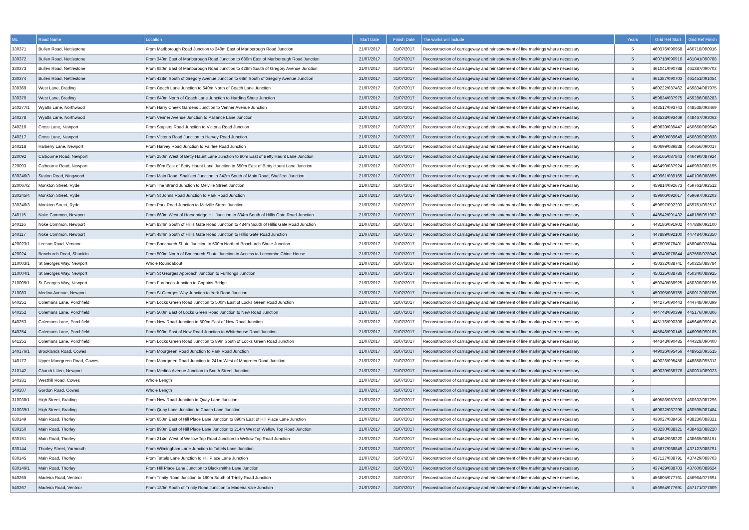| ML | Road Name | Location | Start Date | Finish Date | The works will include | Years | Grid Ref Start | Grid Ref Finish |
| --- | --- | --- | --- | --- | --- | --- | --- | --- |
| 330371 | Bullen Road, Nettlestone | From Marlborough Road Junction to 340m East of Marlborough Road Junction | 21/07/2017 | 31/07/2017 | Reconstruction of carriageway and reinstatement of line markings where necessary | 5 | 460376/090958 | 460718/090916 |
| 330372 | Bullen Road, Nettlestone | From 340m East of Marlborough Road Junction to 680m East of Marlborough Road Junction | 21/07/2017 | 31/07/2017 | Reconstruction of carriageway and reinstatement of line markings where necessary | 5 | 460718/090916 | 461041/090788 |
| 330373 | Bullen Road, Nettlestone | From 680m East of Marlborough Road Junction to 428m South of Gregory Avenue Junction | 21/07/2017 | 31/07/2017 | Reconstruction of carriageway and reinstatement of line markings where necessary | 5 | 461041/090788 | 461387/090703 |
| 330374 | Bullen Road, Nettlestone | From 428m South of Gregory Avenue Junction to 68m South of Gregory Avenue Junction | 21/07/2017 | 31/07/2017 | Reconstruction of carriageway and reinstatement of line markings where necessary | 5 | 461387/090703 | 461451/091054 |
| 330369 | West Lane, Brading | From Coach Lane Junction to 640m North of Coach Lane Junction | 21/07/2017 | 31/07/2017 | Reconstruction of carriageway and reinstatement of line markings where necessary | 5 | 460222/087462 | 459834/087975 |
| 330370 | West Lane, Brading | From 640m North of Coach Lane Junction to Harding Shute Junction | 21/07/2017 | 31/07/2017 | Reconstruction of carriageway and reinstatement of line markings where necessary | 5 | 459834/087975 | 459286/088283 |
| 140277/1 | Wyatts Lane, Northwood | From Harry Cheek Gardens Junction to Venner Avenue Junction | 21/07/2017 | 31/07/2017 | Reconstruction of carriageway and reinstatement of line markings where necessary | 5 | 448517/093743 | 448538/093469 |
| 140278 | Wyatts Lane, Northwood | From Venner Avenue Junction to Pallance Lane Junction | 21/07/2017 | 31/07/2017 | Reconstruction of carriageway and reinstatement of line markings where necessary | 5 | 448538/093469 | 448467/093063 |
| 240216 | Cross Lane, Newport | From Staplers Road Junction to Victoria Road Junction | 21/07/2017 | 31/07/2017 | Reconstruction of carriageway and reinstatement of line markings where necessary | 5 | 450639/089447 | 450660/089649 |
| 240217 | Cross Lane, Newport | From Victoria Road Junction to Harvey Road Junction | 21/07/2017 | 31/07/2017 | Reconstruction of carriageway and reinstatement of line markings where necessary | 5 | 450660/089649 | 450699/089838 |
| 240218 | Halberry Lane, Newport | From Harvey Road Junction to Fairlee Road Junction | 21/07/2017 | 31/07/2017 | Reconstruction of carriageway and reinstatement of line markings where necessary | 5 | 450699/089838 | 450656/090017 |
| 220092 | Calbourne Road, Newport | From 250m West of Betty Haunt Lane Junction to 80m East of Betty Haunt Lane Junction | 21/07/2017 | 31/07/2017 | Reconstruction of carriageway and reinstatement of line markings where necessary | 5 | 446165/087843 | 446490/087924 |
| 220093 | Calbourne Road, Newport | From 80m East of Betty Haunt Lane Junction to 650m East of Betty Haunt Lane Junction | 21/07/2017 | 31/07/2017 | Reconstruction of carriageway and reinstatement of line markings where necessary | 5 | 446490/087924 | 446983/088195 |
| 630246/3 | Station Road, Ningwood | From Main Road, Shalfleet Junction to 342m South of Main Road, Shalfleet Junction | 21/07/2017 | 31/07/2017 | Reconstruction of carriageway and reinstatement of line markings where necessary | 5 | 439961/089165 | 440106/088855 |
| 320067/2 | Monkton Street, Ryde | From The Strand Junction to Melville Street Junction | 21/07/2017 | 31/07/2017 | Reconstruction of carriageway and reinstatement of line markings where necessary | 5 | 459814/092673 | 459761/092512 |
| 330245/4 | Monkton Street, Ryde | From St Johns Road Junction to Park Road Junction | 21/07/2017 | 31/07/2017 | Reconstruction of carriageway and reinstatement of line markings where necessary | 5 | 459606/092017 | 459697/092203 |
| 330246/3 | Monkton Street, Ryde | From Park Road Junction to Melville Street Junction | 21/07/2017 | 31/07/2017 | Reconstruction of carriageway and reinstatement of line markings where necessary | 5 | 459697/092203 | 459761/092512 |
| 240115 | Noke Common, Newport | From 660m West of Horsebridge Hill Junction to 834m South of Hillis Gate Road Junction | 21/07/2017 | 31/07/2017 | Reconstruction of carriageway and reinstatement of line markings where necessary | 5 | 448542/091432 | 448186/091902 |
| 240116 | Noke Common, Newport | From 834m South of Hillis Gate Road Junction to 484m South of Hillis Gate Road Junction | 21/07/2017 | 31/07/2017 | Reconstruction of carriageway and reinstatement of line markings where necessary | 5 | 448186/091902 | 447889/092100 |
| 240117 | Noke Common, Newport | From 484m South of Hillis Gate Road Junction to Hillis Gate Road Junction | 21/07/2017 | 31/07/2017 | Reconstruction of carriageway and reinstatement of line markings where necessary | 5 | 447889/092100 | 447484/092350 |
| 420023/1 | Leeson Road, Ventnor | From Bonchurch Shute Junction to 500m North of Bonchurch Shute Junction | 21/07/2017 | 31/07/2017 | Reconstruction of carriageway and reinstatement of line markings where necessary | 5 | 457803/078401 | 458040/078844 |
| 420024 | Bonchurch Road, Shanklin | From 500m North of Bonchurch Shute Junction to Access to Luccombe Chine House | 21/07/2017 | 31/07/2017 | Reconstruction of carriageway and reinstatement of line markings where necessary | 5 | 458040/078844 | 457568/078946 |
| 210003/1 | St Georges Way, Newport | Whole Roundabout | 21/07/2017 | 31/07/2017 | Reconstruction of carriageway and reinstatement of line markings where necessary | 5 | 450332/088741 | 450325/088784 |
| 210004/1 | St Georges Way, Newport | From St Georges Approach Junction to Furrlongs Junction | 21/07/2017 | 31/07/2017 | Reconstruction of carriageway and reinstatement of line markings where necessary | 5 | 450325/088786 | 450340/088925 |
| 210005/1 | St Georges Way, Newport | From Furrlongs Junction to Coppins Bridge | 21/07/2017 | 31/07/2017 | Reconstruction of carriageway and reinstatement of line markings where necessary | 5 | 450340/088925 | 450300/089156 |
| 210083 | Medina Avenue, Newport | From St Georges Way Junction to York Road Junction | 21/07/2017 | 31/07/2017 | Reconstruction of carriageway and reinstatement of line markings where necessary | 5 | 450305/088755 | 450012/088766 |
| 640251 | Colemans Lane, Porchfield | From Locks Green Road Junction to 500m East of Locks Green Road Junction | 21/07/2017 | 31/07/2017 | Reconstruction of carriageway and reinstatement of line markings where necessary | 5 | 444275/090443 | 444748/090399 |
| 640252 | Colemans Lane, Porchfield | From 500m East of Locks Green Road Junction to New Road Junction | 21/07/2017 | 31/07/2017 | Reconstruction of carriageway and reinstatement of line markings where necessary | 5 | 444748/090399 | 445176/090306 |
| 640253 | Colemans Lane, Porchfield | From New Road Junction to 500m East of New Road Junction | 21/07/2017 | 31/07/2017 | Reconstruction of carriageway and reinstatement of line markings where necessary | 5 | 445176/090306 | 445646/090145 |
| 640254 | Colemans Lane, Porchfield | From 500m East of New Road Junction to Whitehouse Road Junction | 21/07/2017 | 31/07/2017 | Reconstruction of carriageway and reinstatement of line markings where necessary | 5 | 445646/090145 | 446096/090185 |
| 641251 | Colemans Lane, Porchfield | From Locks Green Road Junction to 89m South of Locks Green Road Junction | 21/07/2017 | 31/07/2017 | Reconstruction of carriageway and reinstatement of line markings where necessary | 5 | 444343/090485 | 444328/090400 |
| 140176/1 | Brooklands Road, Cowes | From Moorgreen Road Junction to Park Road Junction | 21/07/2017 | 31/07/2017 | Reconstruction of carriageway and reinstatement of line markings where necessary | 5 | 449026/095456 | 448952/095515 |
| 140177 | Upper Moorgreen Road, Cowes | From Moorgreen Road Junction to 241m West of Morgreen Road Junction | 21/07/2017 | 31/07/2017 | Reconstruction of carriageway and reinstatement of line markings where necessary | 5 | 449026/095456 | 448858/095312 |
| 210142 | Church Litten, Newport | From Medina Avenue Junction to South Street Junction | 21/07/2017 | 31/07/2017 | Reconstruction of carriageway and reinstatement of line markings where necessary | 5 | 450039/088776 | 450031/089023 |
| 140331 | Westhill Road, Cowes | Whole Length | 21/07/2017 | 31/07/2017 | Reconstruction of carriageway and reinstatement of line markings where necessary | 5 | | |
| 140207 | Gordon Road, Cowes | Whole Length | 21/07/2017 | 31/07/2017 | Reconstruction of carriageway and reinstatement of line markings where necessary | 5 | | |
| 310038/1 | High Street, Brading | From New Road Junction to Quay Lane Junction | 21/07/2017 | 31/07/2017 | Reconstruction of carriageway and reinstatement of line markings where necessary | 5 | 460586/087033 | 460632/087296 |
| 310039/1 | High Street, Brading | From Quay Lane Junction to Coach Lane Junction | 21/07/2017 | 31/07/2017 | Reconstruction of carriageway and reinstatement of line markings where necessary | 5 | 460632/087296 | 460595/087484 |
| 630149 | Main Road, Thorley | From 650m East of Hill Place Lane Junction to 890m East of Hill Place Lane Junction | 21/07/2017 | 31/07/2017 | Reconstruction of carriageway and reinstatement of line markings where necessary | 5 | 438027/088456 | 438230/088321 |
| 630150 | Main Road, Thorley | From 890m East of Hill Place Lane Junction to 214m West of Wellow Top Road Junction | 21/07/2017 | 31/07/2017 | Reconstruction of carriageway and reinstatement of line markings where necessary | 5 | 438230/088321 | 438462/088220 |
| 630151 | Main Road, Thorley | From 214m West of Wellow Top Road Junction to Wellow Top Road Junction | 21/07/2017 | 31/07/2017 | Reconstruction of carriageway and reinstatement of line markings where necessary | 5 | 438462/088220 | 438665/088151 |
| 630144 | Thorley Street, Yarmouth | From Wilmingham Lane Junction to Tattels Lane Junction | 21/07/2017 | 31/07/2017 | Reconstruction of carriageway and reinstatement of line markings where necessary | 5 | 436677/088849 | 437127/088791 |
| 630145 | Main Road, Thorley | From Tattels Lane Junction to Hill Place Lane Junction | 21/07/2017 | 31/07/2017 | Reconstruction of carriageway and reinstatement of line markings where necessary | 5 | 437127/088791 | 437429/088703 |
| 630146/1 | Main Road, Thorley | From Hill Place Lane Junction to Blacksmiths Lane Junction | 21/07/2017 | 31/07/2017 | Reconstruction of carriageway and reinstatement of line markings where necessary | 5 | 437429/088703 | 437600/088624 |
| 540265 | Madeira Road, Ventnor | From Trinity Road Junction to 180m South of Trinity Road Junction | 21/07/2017 | 31/07/2017 | Reconstruction of carriageway and reinstatement of line markings where necessary | 5 | 456805/077761 | 456964/077691 |
| 540267 | Madeira Road, Ventnor | From 180m South of Trinity Road Junction to Madeira Vale Junction | 21/07/2017 | 31/07/2017 | Reconstruction of carriageway and reinstatement of line markings where necessary | 5 | 456964/077691 | 457171/077809 |